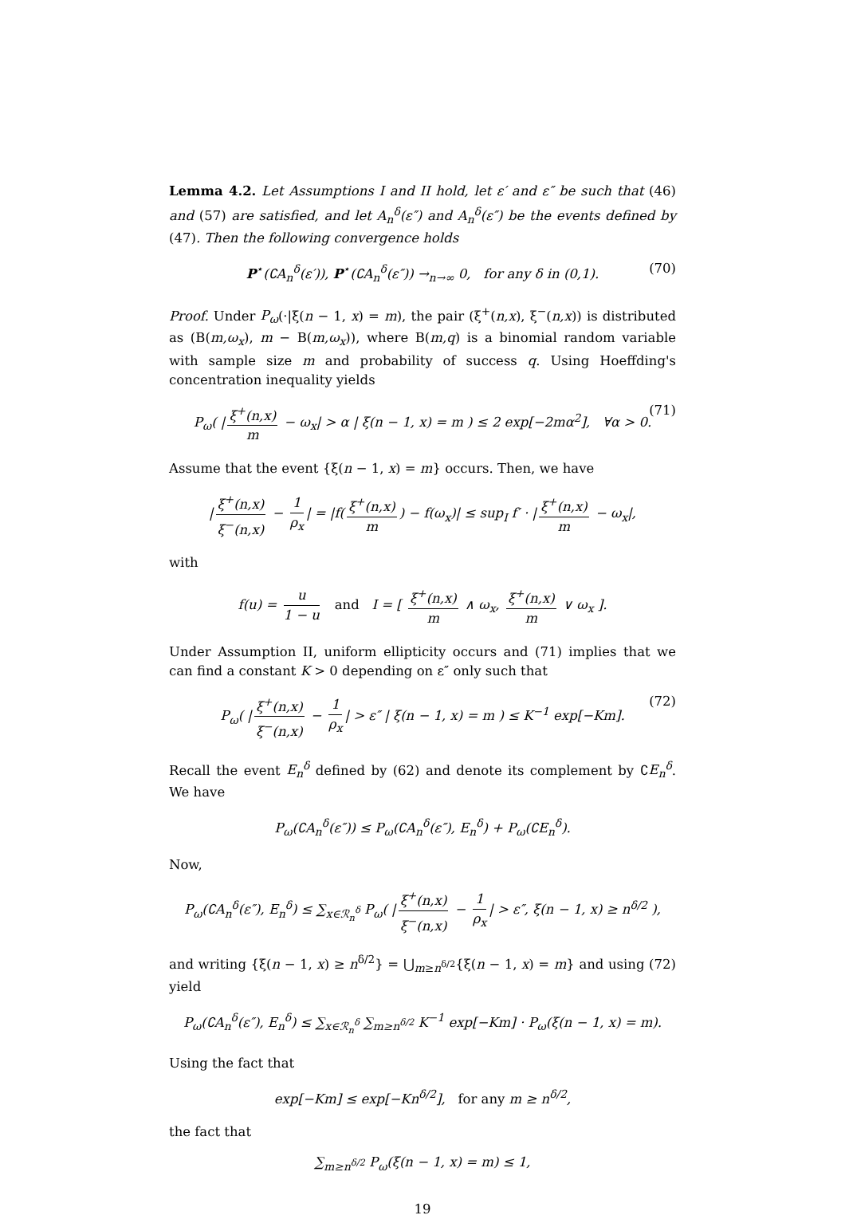Lemma 4.2. Let Assumptions I and II hold, let ε′ and ε″ be such that (46) and (57) are satisfied, and let A<sub>n</sub><sup>δ</sup>(ε″) and A<sub>n</sub><sup>δ</sup>(ε″) be the events defined by (47). Then the following convergence holds
P<sup>⋆</sup>(∁A<sub>n</sub><sup>δ</sup>(ε′)), P<sup>⋆</sup>(∁A<sub>n</sub><sup>δ</sup>(ε″)) →<sub>n→∞</sub> 0, for any δ in (0,1). (70)
Proof. Under P<sub>ω</sub>(·|ξ(n − 1, x) = m), the pair (ξ<sup>+</sup>(n,x), ξ<sup>−</sup>(n,x)) is distributed as (B(m,ω<sub>x</sub>), m − B(m,ω<sub>x</sub>)), where B(m,q) is a binomial random variable with sample size m and probability of success q. Using Hoeffding's concentration inequality yields
P<sub>ω</sub>( | ξ<sup>+</sup>(n,x) m − ω<sub>x</sub>| > α | ξ(n − 1, x) = m ) ≤ 2 exp[−2mα<sup>2</sup>], ∀α > 0. (71)
Assume that the event {ξ(n − 1, x) = m} occurs. Then, we have
| ξ<sup>+</sup>(n,x) ξ<sup>−</sup>(n,x) − 1 ρ<sub>x</sub> | = |f(ξ<sup>+</sup>(n,x) m) − f(ω<sub>x</sub>)| ≤ sup<sub>I</sub> f′ · | ξ<sup>+</sup>(n,x) m − ω<sub>x</sub>|,
with
f(u) = u 1 − u and I = [ ξ<sup>+</sup>(n,x) m ∧ ω<sub>x</sub>, ξ<sup>+</sup>(n,x) m ∨ ω<sub>x</sub> ].
Under Assumption II, uniform ellipticity occurs and (71) implies that we can find a constant K > 0 depending on ε″ only such that
P<sub>ω</sub>( | ξ<sup>+</sup>(n,x) ξ<sup>−</sup>(n,x) − 1 ρ<sub>x</sub> | > ε″ | ξ(n − 1, x) = m ) ≤ K<sup>−1</sup> exp[−Km]. (72)
Recall the event E<sub>n</sub><sup>δ</sup> defined by (62) and denote its complement by ∁E<sub>n</sub><sup>δ</sup>. We have
P<sub>ω</sub>(∁A<sub>n</sub><sup>δ</sup>(ε″)) ≤ P<sub>ω</sub>(∁A<sub>n</sub><sup>δ</sup>(ε″), E<sub>n</sub><sup>δ</sup>) + P<sub>ω</sub>(∁E<sub>n</sub><sup>δ</sup>).
Now,
P<sub>ω</sub>(∁A<sub>n</sub><sup>δ</sup>(ε″), E<sub>n</sub><sup>δ</sup>) ≤ ∑<sub>x∈ℛ<sub>n</sub><sup>δ</sup></sub> P<sub>ω</sub>( | ξ<sup>+</sup>(n,x) ξ<sup>−</sup>(n,x) − 1 ρ<sub>x</sub> | > ε″, ξ(n − 1, x) ≥ n<sup>δ/2</sup> ),
and writing {ξ(n − 1, x) ≥ n<sup>δ/2</sup>} = ⋃<sub>m≥n<sup>δ/2</sup></sub>{ξ(n − 1, x) = m} and using (72) yield
P<sub>ω</sub>(∁A<sub>n</sub><sup>δ</sup>(ε″), E<sub>n</sub><sup>δ</sup>) ≤ ∑<sub>x∈ℛ<sub>n</sub><sup>δ</sup></sub> ∑<sub>m≥n<sup>δ/2</sup></sub> K<sup>−1</sup> exp[−Km] · P<sub>ω</sub>(ξ(n − 1, x) = m).
Using the fact that
exp[−Km] ≤ exp[−Kn<sup>δ/2</sup>], for any m ≥ n<sup>δ/2</sup>,
the fact that
∑<sub>m≥n<sup>δ/2</sup></sub> P<sub>ω</sub>(ξ(n − 1, x) = m) ≤ 1,
19